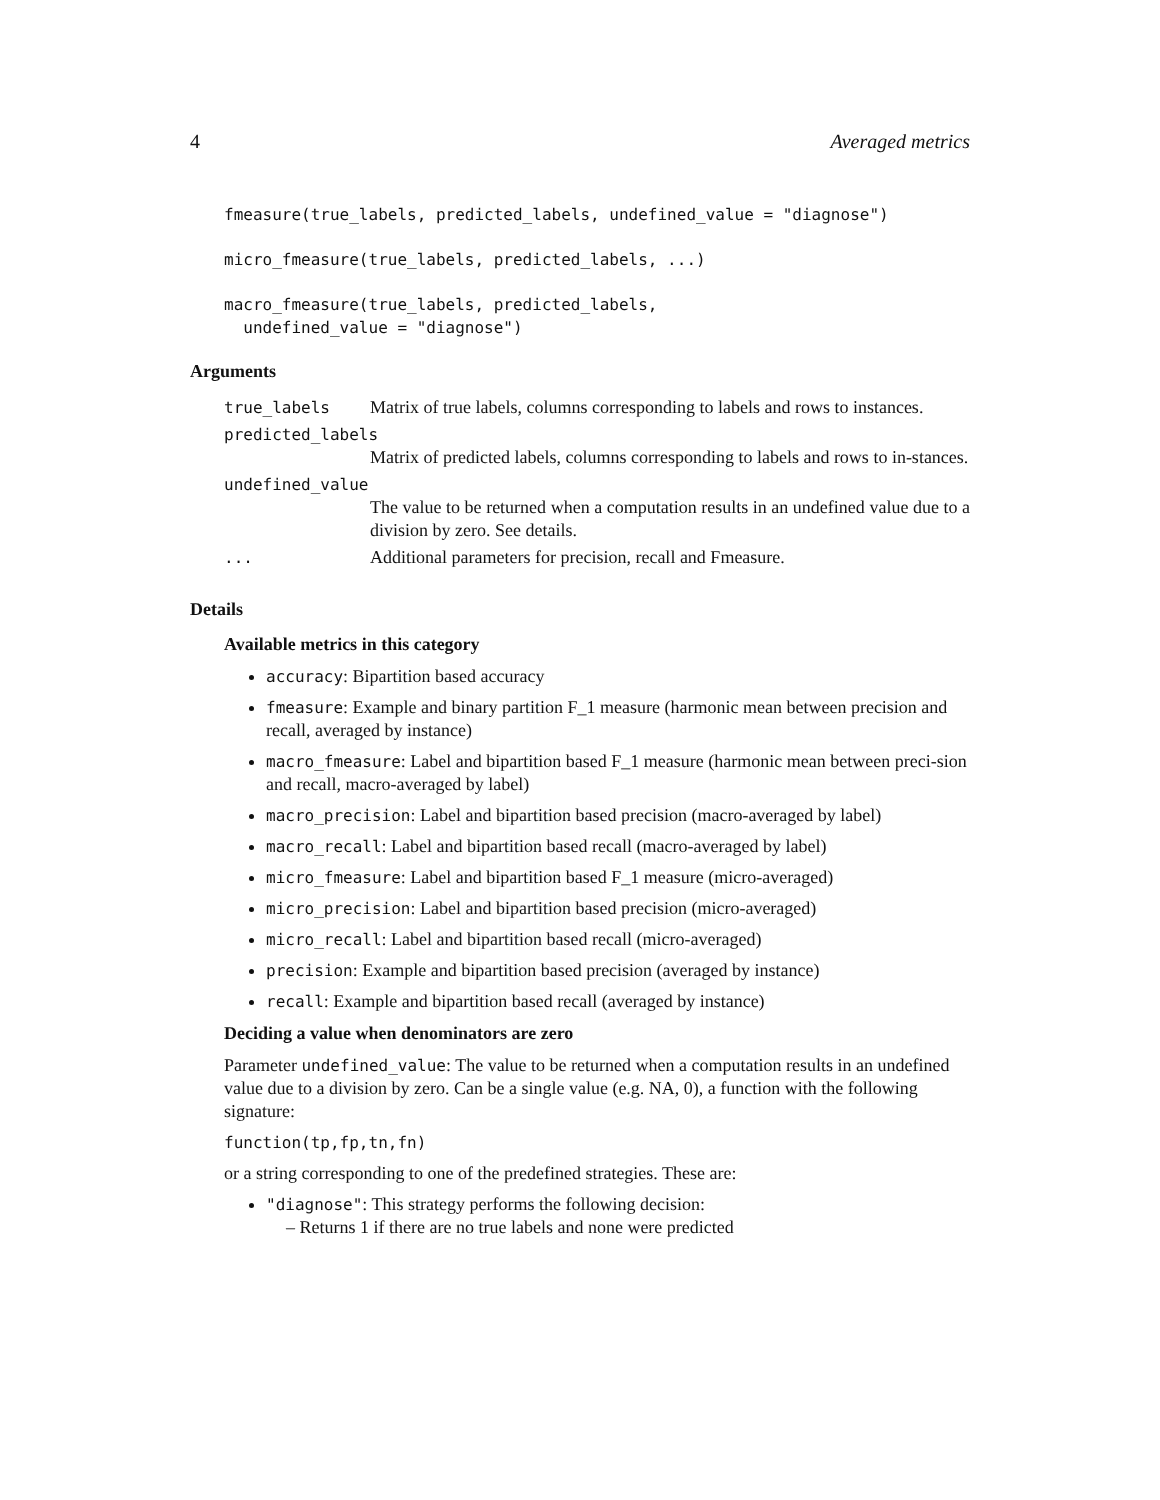4 Averaged metrics
fmeasure(true_labels, predicted_labels, undefined_value = "diagnose")
micro_fmeasure(true_labels, predicted_labels, ...)
macro_fmeasure(true_labels, predicted_labels,
  undefined_value = "diagnose")
Arguments
true_labels Matrix of true labels, columns corresponding to labels and rows to instances.
predicted_labels
Matrix of predicted labels, columns corresponding to labels and rows to in-stances.
undefined_value
The value to be returned when a computation results in an undefined value due to a division by zero. See details.
... Additional parameters for precision, recall and Fmeasure.
Details
Available metrics in this category
accuracy: Bipartition based accuracy
fmeasure: Example and binary partition F_1 measure (harmonic mean between precision and recall, averaged by instance)
macro_fmeasure: Label and bipartition based F_1 measure (harmonic mean between preci-sion and recall, macro-averaged by label)
macro_precision: Label and bipartition based precision (macro-averaged by label)
macro_recall: Label and bipartition based recall (macro-averaged by label)
micro_fmeasure: Label and bipartition based F_1 measure (micro-averaged)
micro_precision: Label and bipartition based precision (micro-averaged)
micro_recall: Label and bipartition based recall (micro-averaged)
precision: Example and bipartition based precision (averaged by instance)
recall: Example and bipartition based recall (averaged by instance)
Deciding a value when denominators are zero
Parameter undefined_value: The value to be returned when a computation results in an undefined value due to a division by zero. Can be a single value (e.g. NA, 0), a function with the following signature:
function(tp,fp,tn,fn)
or a string corresponding to one of the predefined strategies. These are:
"diagnose": This strategy performs the following decision:
– Returns 1 if there are no true labels and none were predicted